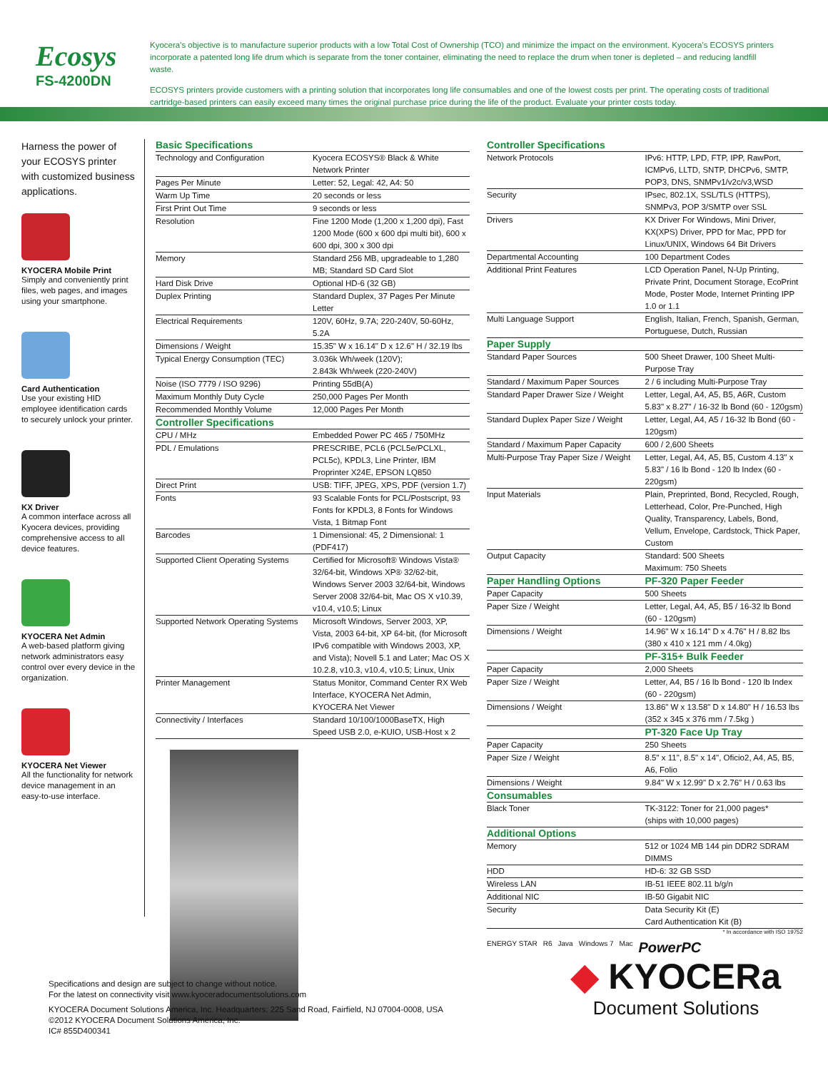Ecosys
FS-4200DN
Kyocera's objective is to manufacture superior products with a low Total Cost of Ownership (TCO) and minimize the impact on the environment. Kyocera's ECOSYS printers incorporate a patented long life drum which is separate from the toner container, eliminating the need to replace the drum when toner is depleted – and reducing landfill waste.
ECOSYS printers provide customers with a printing solution that incorporates long life consumables and one of the lowest costs per print. The operating costs of traditional cartridge-based printers can easily exceed many times the original purchase price during the life of the product. Evaluate your printer costs today.
Harness the power of your ECOSYS printer with customized business applications.
KYOCERA Mobile Print
Simply and conveniently print files, web pages, and images using your smartphone.
Card Authentication
Use your existing HID employee identification cards to securely unlock your printer.
KX Driver
A common interface across all Kyocera devices, providing comprehensive access to all device features.
KYOCERA Net Admin
A web-based platform giving network administrators easy control over every device in the organization.
KYOCERA Net Viewer
All the functionality for network device management in an easy-to-use interface.
| Basic Specifications | |
| Technology and Configuration | Kyocera ECOSYS® Black & White Network Printer |
| Pages Per Minute | Letter: 52, Legal: 42, A4: 50 |
| Warm Up Time | 20 seconds or less |
| First Print Out Time | 9 seconds or less |
| Resolution | Fine 1200 Mode (1,200 x 1,200 dpi), Fast 1200 Mode (600 x 600 dpi multi bit), 600 x 600 dpi, 300 x 300 dpi |
| Memory | Standard 256 MB, upgradeable to 1,280 MB; Standard SD Card Slot |
| Hard Disk Drive | Optional HD-6 (32 GB) |
| Duplex Printing | Standard Duplex, 37 Pages Per Minute Letter |
| Electrical Requirements | 120V, 60Hz, 9.7A; 220-240V, 50-60Hz, 5.2A |
| Dimensions / Weight | 15.35" W x 16.14" D x 12.6" H / 32.19 lbs |
| Typical Energy Consumption (TEC) | 3.036k Wh/week (120V); 2.843k Wh/week (220-240V) |
| Noise (ISO 7779 / ISO 9296) | Printing 55dB(A) |
| Maximum Monthly Duty Cycle | 250,000 Pages Per Month |
| Recommended Monthly Volume | 12,000 Pages Per Month |
| Controller Specifications | |
| CPU / MHz | Embedded Power PC 465 / 750MHz |
| PDL / Emulations | PRESCRIBE, PCL6 (PCL5e/PCLXL, PCL5c), KPDL3, Line Printer, IBM Proprinter X24E, EPSON LQ850 |
| Direct Print | USB: TIFF, JPEG, XPS, PDF (version 1.7) |
| Fonts | 93 Scalable Fonts for PCL/Postscript, 93 Fonts for KPDL3, 8 Fonts for Windows Vista, 1 Bitmap Font |
| Barcodes | 1 Dimensional: 45, 2 Dimensional: 1 (PDF417) |
| Supported Client Operating Systems | Certified for Microsoft® Windows Vista® 32/64-bit, Windows XP® 32/62-bit, Windows Server 2003 32/64-bit, Windows Server 2008 32/64-bit, Mac OS X v10.39, v10.4, v10.5; Linux |
| Supported Network Operating Systems | Microsoft Windows, Server 2003, XP, Vista, 2003 64-bit, XP 64-bit, (for Microsoft IPv6 compatible with Windows 2003, XP, and Vista); Novell 5.1 and Later; Mac OS X 10.2.8, v10.3, v10.4, v10.5; Linux, Unix |
| Printer Management | Status Monitor, Command Center RX Web Interface, KYOCERA Net Admin, KYOCERA Net Viewer |
| Connectivity / Interfaces | Standard 10/100/1000BaseTX, High Speed USB 2.0, e-KUIO, USB-Host x 2 |
| Controller Specifications | |
| Network Protocols | IPv6: HTTP, LPD, FTP, IPP, RawPort, ICMPv6, LLTD, SNTP, DHCPv6, SMTP, POP3, DNS, SNMPv1/v2c/v3,WSD |
| Security | IPsec, 802.1X, SSL/TLS (HTTPS), SNMPv3, POP 3/SMTP over SSL |
| Drivers | KX Driver For Windows, Mini Driver, KX(XPS) Driver, PPD for Mac, PPD for Linux/UNIX, Windows 64 Bit Drivers |
| Departmental Accounting | 100 Department Codes |
| Additional Print Features | LCD Operation Panel, N-Up Printing, Private Print, Document Storage, EcoPrint Mode, Poster Mode, Internet Printing IPP 1.0 or 1.1 |
| Multi Language Support | English, Italian, French, Spanish, German, Portuguese, Dutch, Russian |
| Paper Supply | |
| Standard Paper Sources | 500 Sheet Drawer, 100 Sheet Multi-Purpose Tray |
| Standard / Maximum Paper Sources | 2 / 6 including Multi-Purpose Tray |
| Standard Paper Drawer Size / Weight | Letter, Legal, A4, A5, B5, A6R, Custom 5.83" x 8.27" / 16-32 lb Bond (60 - 120gsm) |
| Standard Duplex Paper Size / Weight | Letter, Legal, A4, A5 / 16-32 lb Bond (60 - 120gsm) |
| Standard / Maximum Paper Capacity | 600 / 2,600 Sheets |
| Multi-Purpose Tray Paper Size / Weight | Letter, Legal, A4, A5, B5, Custom 4.13" x 5.83" / 16 lb Bond - 120 lb Index (60 - 220gsm) |
| Input Materials | Plain, Preprinted, Bond, Recycled, Rough, Letterhead, Color, Pre-Punched, High Quality, Transparency, Labels, Bond, Vellum, Envelope, Cardstock, Thick Paper, Custom |
| Output Capacity | Standard: 500 Sheets Maximum: 750 Sheets |
| Paper Handling Options | PF-320 Paper Feeder |
| Paper Capacity | 500 Sheets |
| Paper Size / Weight | Letter, Legal, A4, A5, B5 / 16-32 lb Bond (60 - 120gsm) |
| Dimensions / Weight | 14.96" W x 16.14" D x 4.76" H / 8.82 lbs (380 x 410 x 121 mm / 4.0kg) |
| | PF-315+ Bulk Feeder |
| Paper Capacity | 2,000 Sheets |
| Paper Size / Weight | Letter, A4, B5 / 16 lb Bond - 120 lb Index (60 - 220gsm) |
| Dimensions / Weight | 13.86" W x 13.58" D x 14.80" H / 16.53 lbs (352 x 345 x 376 mm / 7.5kg ) |
| | PT-320 Face Up Tray |
| Paper Capacity | 250 Sheets |
| Paper Size / Weight | 8.5" x 11", 8.5" x 14", Oficio2, A4, A5, B5, A6, Folio |
| Dimensions / Weight | 9.84" W x 12.99" D x 2.76" H / 0.63 lbs |
| Consumables | |
| Black Toner | TK-3122: Toner for 21,000 pages* (ships with 10,000 pages) |
| Additional Options | |
| Memory | 512 or 1024 MB 144 pin DDR2 SDRAM DIMMS |
| HDD | HD-6: 32 GB SSD |
| Wireless LAN | IB-51 IEEE 802.11 b/g/n |
| Additional NIC | IB-50 Gigabit NIC |
| Security | Data Security Kit (E) Card Authentication Kit (B) |
* In accordance with ISO 19752
ENERGY STAR R6 Java Windows 7 Mac PowerPC
Specifications and design are subject to change without notice.
For the latest on connectivity visit www.kyoceradocumentsolutions.com
KYOCERA Document Solutions America, Inc. Headquarters: 225 Sand Road, Fairfield, NJ 07004-0008, USA
©2012 KYOCERA Document Solutions America, Inc.
IC# 855D400341
◆ KYOCERa
Document Solutions